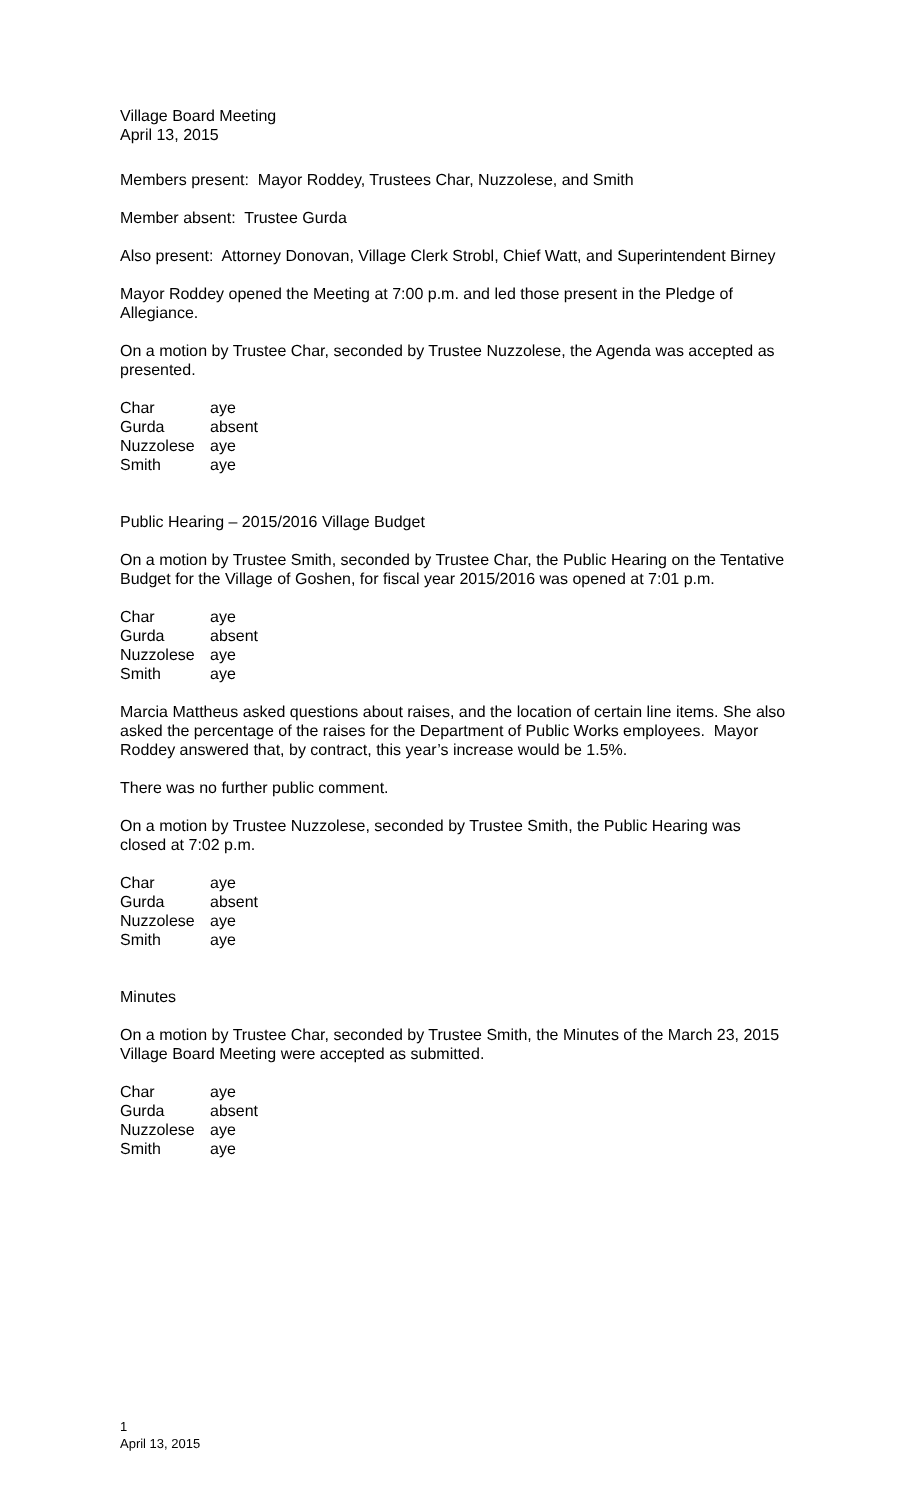Village Board Meeting
April 13, 2015
Members present: Mayor Roddey, Trustees Char, Nuzzolese, and Smith
Member absent: Trustee Gurda
Also present: Attorney Donovan, Village Clerk Strobl, Chief Watt, and Superintendent Birney
Mayor Roddey opened the Meeting at 7:00 p.m. and led those present in the Pledge of Allegiance.
On a motion by Trustee Char, seconded by Trustee Nuzzolese, the Agenda was accepted as presented.
| Char | aye |
| Gurda | absent |
| Nuzzolese | aye |
| Smith | aye |
Public Hearing – 2015/2016 Village Budget
On a motion by Trustee Smith, seconded by Trustee Char, the Public Hearing on the Tentative Budget for the Village of Goshen, for fiscal year 2015/2016 was opened at 7:01 p.m.
| Char | aye |
| Gurda | absent |
| Nuzzolese | aye |
| Smith | aye |
Marcia Mattheus asked questions about raises, and the location of certain line items. She also asked the percentage of the raises for the Department of Public Works employees. Mayor Roddey answered that, by contract, this year’s increase would be 1.5%.
There was no further public comment.
On a motion by Trustee Nuzzolese, seconded by Trustee Smith, the Public Hearing was closed at 7:02 p.m.
| Char | aye |
| Gurda | absent |
| Nuzzolese | aye |
| Smith | aye |
Minutes
On a motion by Trustee Char, seconded by Trustee Smith, the Minutes of the March 23, 2015 Village Board Meeting were accepted as submitted.
| Char | aye |
| Gurda | absent |
| Nuzzolese | aye |
| Smith | aye |
1
April 13, 2015